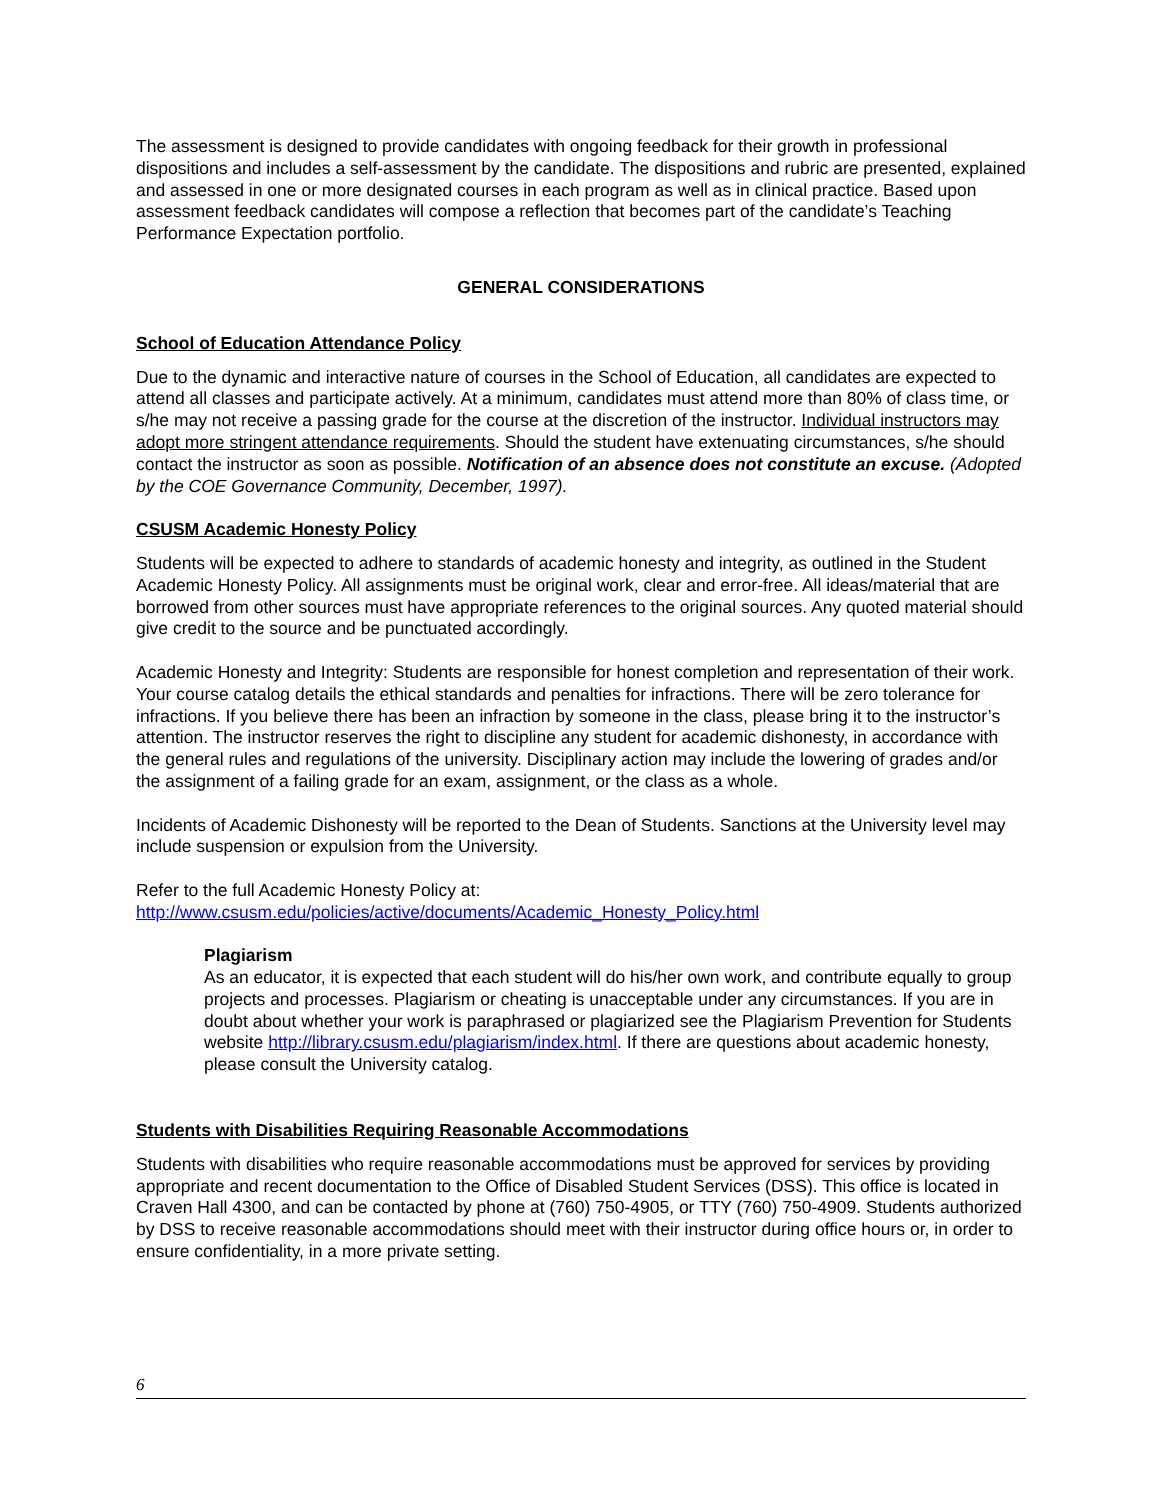The assessment is designed to provide candidates with ongoing feedback for their growth in professional dispositions and includes a self-assessment by the candidate. The dispositions and rubric are presented, explained and assessed in one or more designated courses in each program as well as in clinical practice. Based upon assessment feedback candidates will compose a reflection that becomes part of the candidate’s Teaching Performance Expectation portfolio.
GENERAL CONSIDERATIONS
School of Education Attendance Policy
Due to the dynamic and interactive nature of courses in the School of Education, all candidates are expected to attend all classes and participate actively. At a minimum, candidates must attend more than 80% of class time, or s/he may not receive a passing grade for the course at the discretion of the instructor. Individual instructors may adopt more stringent attendance requirements. Should the student have extenuating circumstances, s/he should contact the instructor as soon as possible. Notification of an absence does not constitute an excuse. (Adopted by the COE Governance Community, December, 1997).
CSUSM Academic Honesty Policy
Students will be expected to adhere to standards of academic honesty and integrity, as outlined in the Student Academic Honesty Policy. All assignments must be original work, clear and error-free. All ideas/material that are borrowed from other sources must have appropriate references to the original sources. Any quoted material should give credit to the source and be punctuated accordingly.
Academic Honesty and Integrity: Students are responsible for honest completion and representation of their work. Your course catalog details the ethical standards and penalties for infractions. There will be zero tolerance for infractions. If you believe there has been an infraction by someone in the class, please bring it to the instructor’s attention. The instructor reserves the right to discipline any student for academic dishonesty, in accordance with the general rules and regulations of the university. Disciplinary action may include the lowering of grades and/or the assignment of a failing grade for an exam, assignment, or the class as a whole.
Incidents of Academic Dishonesty will be reported to the Dean of Students. Sanctions at the University level may include suspension or expulsion from the University.
Refer to the full Academic Honesty Policy at:
http://www.csusm.edu/policies/active/documents/Academic_Honesty_Policy.html
Plagiarism
As an educator, it is expected that each student will do his/her own work, and contribute equally to group projects and processes. Plagiarism or cheating is unacceptable under any circumstances. If you are in doubt about whether your work is paraphrased or plagiarized see the Plagiarism Prevention for Students website http://library.csusm.edu/plagiarism/index.html. If there are questions about academic honesty, please consult the University catalog.
Students with Disabilities Requiring Reasonable Accommodations
Students with disabilities who require reasonable accommodations must be approved for services by providing appropriate and recent documentation to the Office of Disabled Student Services (DSS). This office is located in Craven Hall 4300, and can be contacted by phone at (760) 750-4905, or TTY (760) 750-4909. Students authorized by DSS to receive reasonable accommodations should meet with their instructor during office hours or, in order to ensure confidentiality, in a more private setting.
6